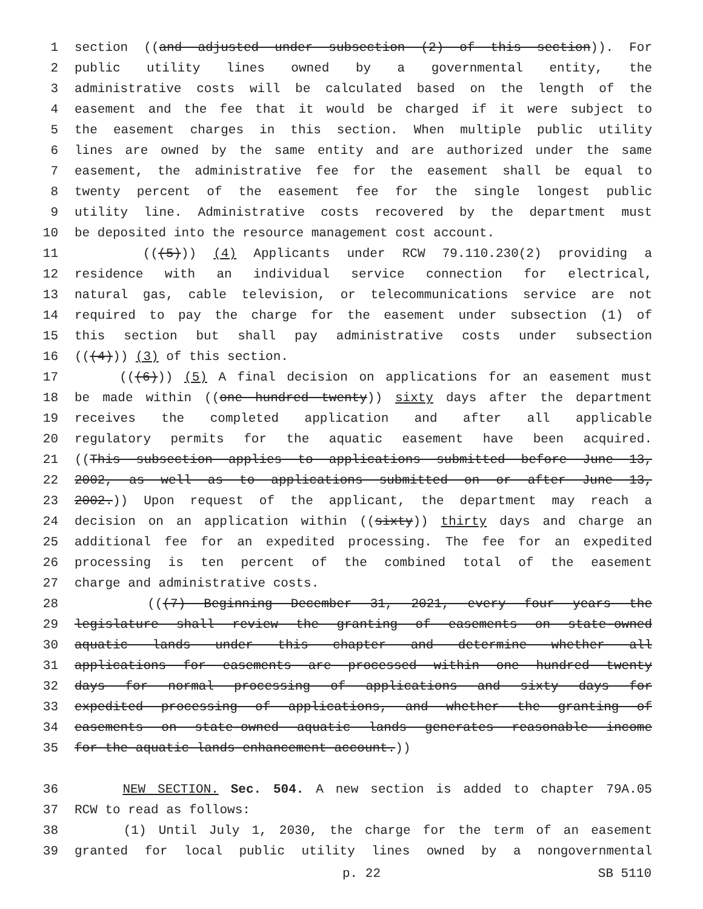1 section ((and adjusted under subsection (2) of this section)). For
2 public utility lines owned by a governmental entity, the
3 administrative costs will be calculated based on the length of the
4 easement and the fee that it would be charged if it were subject to
5 the easement charges in this section. When multiple public utility
6 lines are owned by the same entity and are authorized under the same
7 easement, the administrative fee for the easement shall be equal to
8 twenty percent of the easement fee for the single longest public
9 utility line. Administrative costs recovered by the department must
10 be deposited into the resource management cost account.
11 (((5))) (4) Applicants under RCW 79.110.230(2) providing a
12 residence with an individual service connection for electrical,
13 natural gas, cable television, or telecommunications service are not
14 required to pay the charge for the easement under subsection (1) of
15 this section but shall pay administrative costs under subsection
16 (((4))) (3) of this section.
17 (((6))) (5) A final decision on applications for an easement must
18 be made within ((one hundred twenty)) sixty days after the department
19 receives the completed application and after all applicable
20 regulatory permits for the aquatic easement have been acquired.
21 ((This subsection applies to applications submitted before June 13,
22 2002, as well as to applications submitted on or after June 13,
23 2002.)) Upon request of the applicant, the department may reach a
24 decision on an application within ((sixty)) thirty days and charge an
25 additional fee for an expedited processing. The fee for an expedited
26 processing is ten percent of the combined total of the easement
27 charge and administrative costs.
28 (((7) Beginning December 31, 2021, every four years the
29 legislature shall review the granting of easements on state-owned
30 aquatic lands under this chapter and determine whether all
31 applications for easements are processed within one hundred twenty
32 days for normal processing of applications and sixty days for
33 expedited processing of applications, and whether the granting of
34 easements on state-owned aquatic lands generates reasonable income
35 for the aquatic lands enhancement account.))
36 NEW SECTION. Sec. 504. A new section is added to chapter 79A.05
37 RCW to read as follows:
38 (1) Until July 1, 2030, the charge for the term of an easement
39 granted for local public utility lines owned by a nongovernmental
p. 22 SB 5110